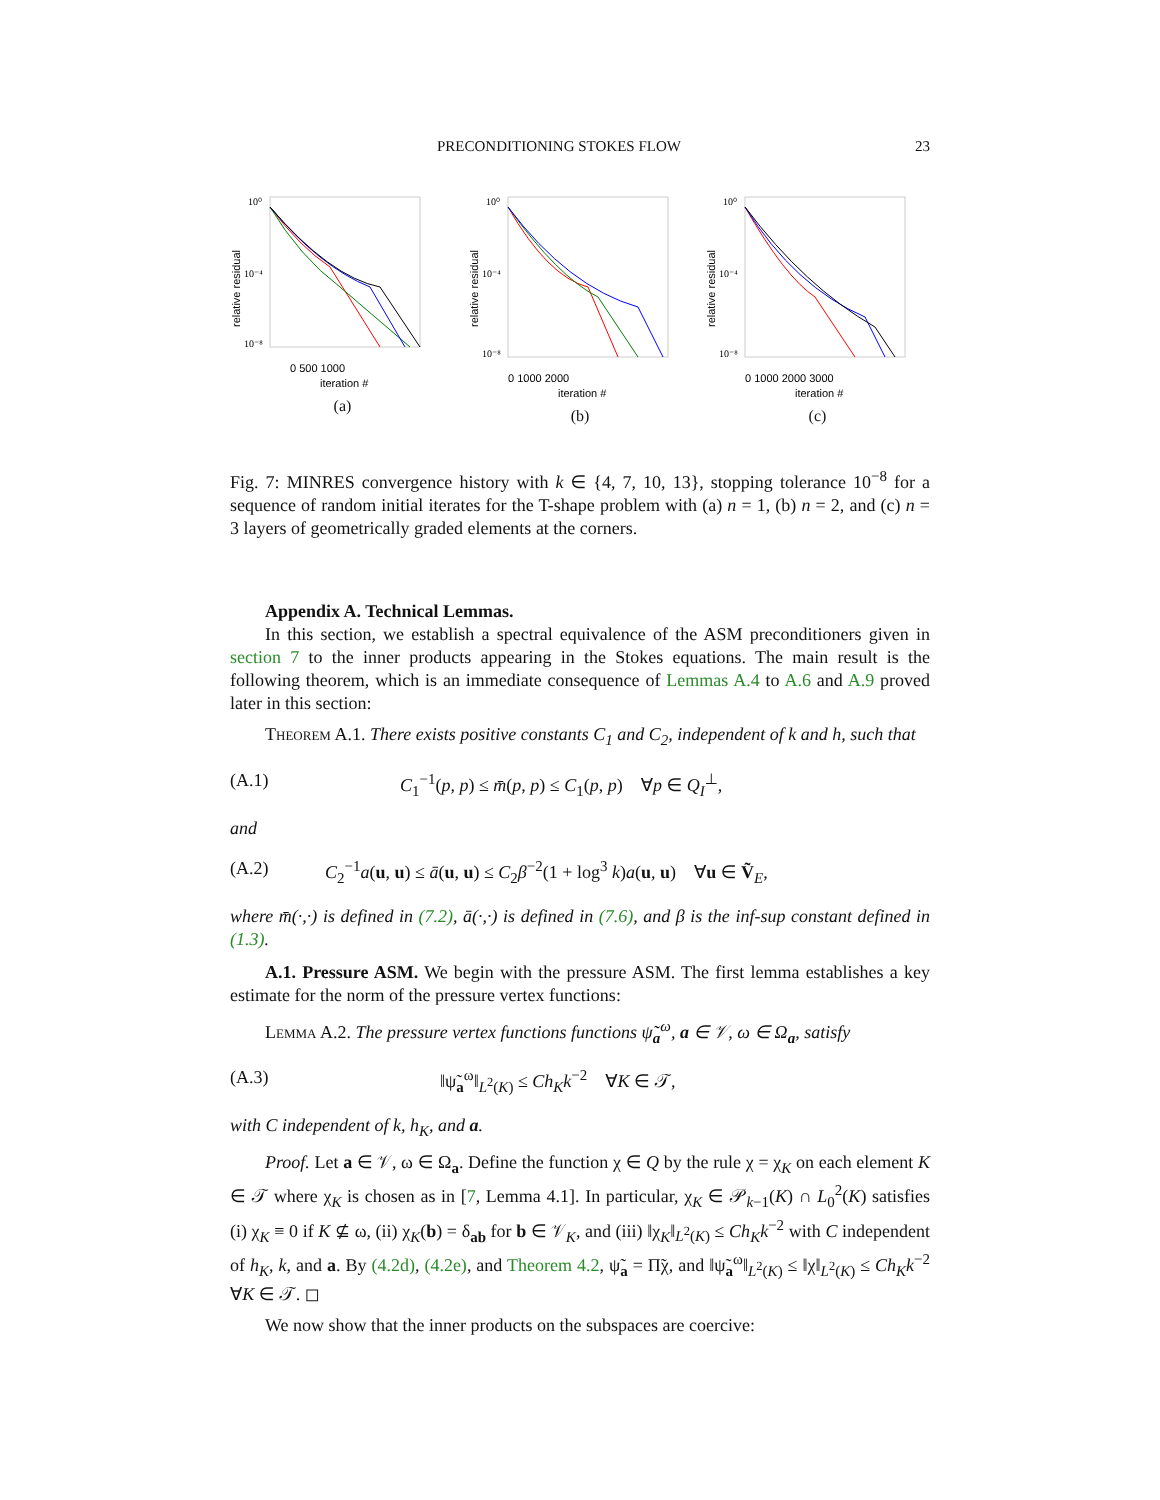PRECONDITIONING STOKES FLOW 23
10⁰
10⁻⁴
10⁻⁸
relative residual
0 500 1000
iteration #
(a)
10⁰
10⁻⁴
10⁻⁸
relative residual
0 1000 2000
iteration #
(b)
10⁰
10⁻⁴
10⁻⁸
relative residual
0 1000 2000 3000
iteration #
(c)
Fig. 7: MINRES convergence history with k ∈ {4, 7, 10, 13}, stopping tolerance 10<sup>−8</sup> for a sequence of random initial iterates for the T-shape problem with (a) n = 1, (b) n = 2, and (c) n = 3 layers of geometrically graded elements at the corners.
Appendix A. Technical Lemmas.
In this section, we establish a spectral equivalence of the ASM preconditioners given in section 7 to the inner products appearing in the Stokes equations. The main result is the following theorem, which is an immediate consequence of Lemmas A.4 to A.6 and A.9 proved later in this section:
Theorem A.1. There exists positive constants C<sub>1</sub> and C<sub>2</sub>, independent of k and h, such that
(A.1) C<sub>1</sub><sup>−1</sup>(p, p) ≤ m̄(p, p) ≤ C<sub>1</sub>(p, p) ∀p ∈ Q<sub>I</sub><sup>⊥</sup>,
and
(A.2) C<sub>2</sub><sup>−1</sup>a(u, u) ≤ ā(u, u) ≤ C<sub>2</sub>β<sup>−2</sup>(1 + log<sup>3</sup> k)a(u, u) ∀u ∈ Ṽ<sub>E</sub>,
where m̄(·,·) is defined in (7.2), ā(·,·) is defined in (7.6), and β is the inf-sup constant defined in (1.3).
A.1. Pressure ASM. We begin with the pressure ASM. The first lemma establishes a key estimate for the norm of the pressure vertex functions:
Lemma A.2. The pressure vertex functions functions ψ̃<sub>a</sub><sup>ω</sup>, a ∈ 𝒱, ω ∈ Ω<sub>a</sub>, satisfy
(A.3) ‖ψ̃<sub>a</sub><sup>ω</sup>‖<sub>L<sup>2</sup>(K)</sub> ≤ Ch<sub>K</sub>k<sup>−2</sup> ∀K ∈ 𝒯,
with C independent of k, h<sub>K</sub>, and a.
Proof. Let a ∈ 𝒱, ω ∈ Ω<sub>a</sub>. Define the function χ ∈ Q by the rule χ = χ<sub>K</sub> on each element K ∈ 𝒯 where χ<sub>K</sub> is chosen as in [7, Lemma 4.1]. In particular, χ<sub>K</sub> ∈ 𝒫<sub>k−1</sub>(K) ∩ L<sub>0</sub><sup>2</sup>(K) satisfies (i) χ<sub>K</sub> ≡ 0 if K ⊈ ω, (ii) χ<sub>K</sub>(b) = δ<sub>ab</sub> for b ∈ 𝒱<sub>K</sub>, and (iii) ‖χ<sub>K</sub>‖<sub>L<sup>2</sup>(K)</sub> ≤ Ch<sub>K</sub>k<sup>−2</sup> with C independent of h<sub>K</sub>, k, and a. By (4.2d), (4.2e), and Theorem 4.2, ψ̃<sub>a</sub> = Π̃χ, and ‖ψ̃<sub>a</sub><sup>ω</sup>‖<sub>L<sup>2</sup>(K)</sub> ≤ ‖χ‖<sub>L<sup>2</sup>(K)</sub> ≤ Ch<sub>K</sub>k<sup>−2</sup> ∀K ∈ 𝒯. ◻
We now show that the inner products on the subspaces are coercive: